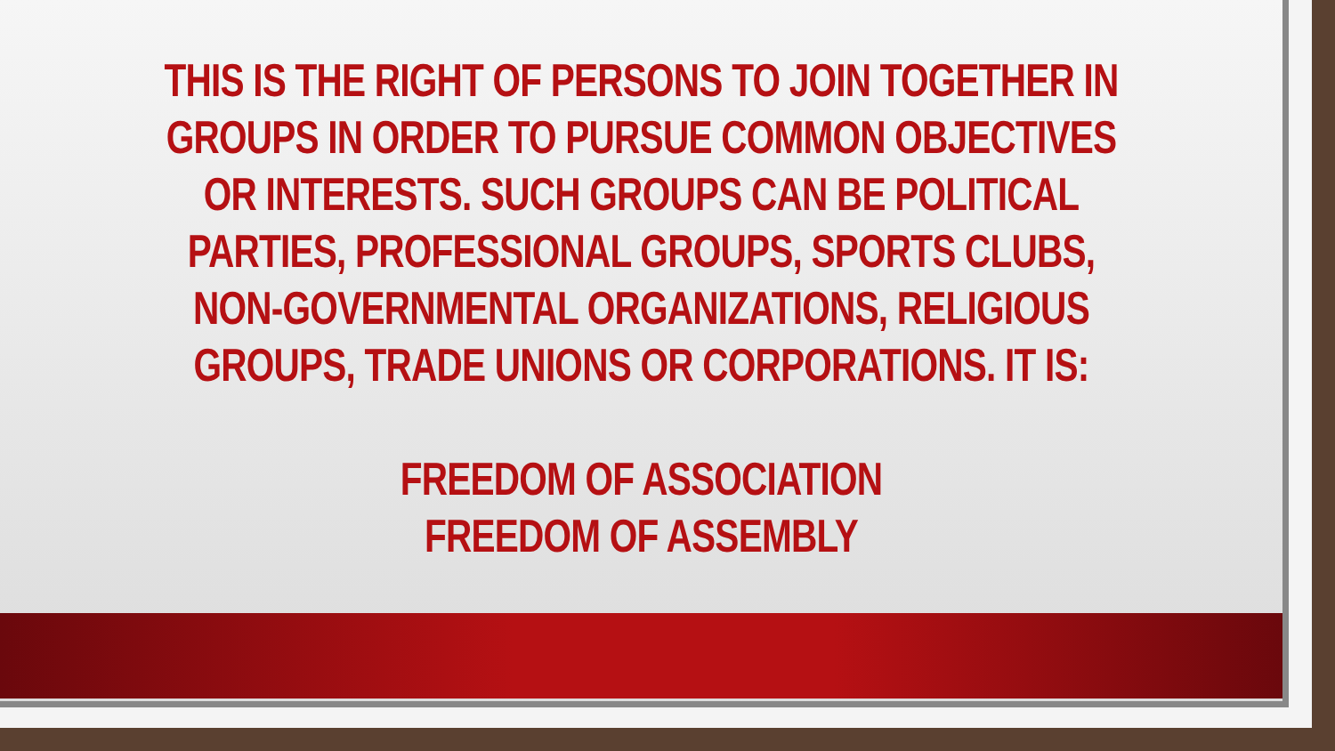THIS IS THE RIGHT OF PERSONS TO JOIN TOGETHER IN GROUPS IN ORDER TO PURSUE COMMON OBJECTIVES OR INTERESTS. SUCH GROUPS CAN BE POLITICAL PARTIES, PROFESSIONAL GROUPS, SPORTS CLUBS, NON-GOVERNMENTAL ORGANIZATIONS, RELIGIOUS GROUPS, TRADE UNIONS OR CORPORATIONS. IT IS:
FREEDOM OF ASSOCIATION
FREEDOM OF ASSEMBLY